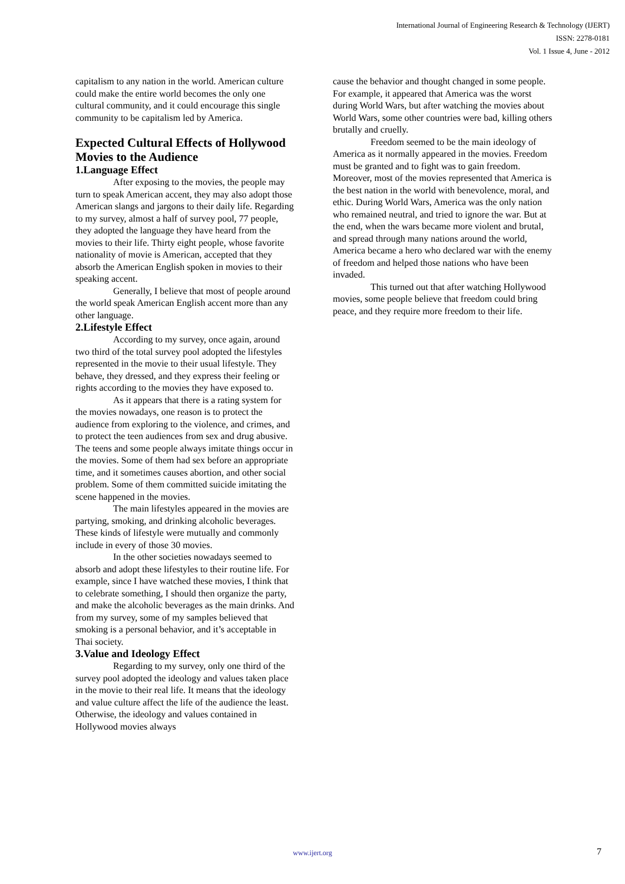International Journal of Engineering Research & Technology (IJERT)
ISSN: 2278-0181
Vol. 1 Issue 4, June - 2012
capitalism to any nation in the world. American culture could make the entire world becomes the only one cultural community, and it could encourage this single community to be capitalism led by America.
Expected Cultural Effects of Hollywood Movies to the Audience
1.Language Effect
After exposing to the movies, the people may turn to speak American accent, they may also adopt those American slangs and jargons to their daily life. Regarding to my survey, almost a half of survey pool, 77 people, they adopted the language they have heard from the movies to their life. Thirty eight people, whose favorite nationality of movie is American, accepted that they absorb the American English spoken in movies to their speaking accent.
Generally, I believe that most of people around the world speak American English accent more than any other language.
2.Lifestyle Effect
According to my survey, once again, around two third of the total survey pool adopted the lifestyles represented in the movie to their usual lifestyle. They behave, they dressed, and they express their feeling or rights according to the movies they have exposed to.
As it appears that there is a rating system for the movies nowadays, one reason is to protect the audience from exploring to the violence, and crimes, and to protect the teen audiences from sex and drug abusive. The teens and some people always imitate things occur in the movies. Some of them had sex before an appropriate time, and it sometimes causes abortion, and other social problem. Some of them committed suicide imitating the scene happened in the movies.
The main lifestyles appeared in the movies are partying, smoking, and drinking alcoholic beverages. These kinds of lifestyle were mutually and commonly include in every of those 30 movies.
In the other societies nowadays seemed to absorb and adopt these lifestyles to their routine life. For example, since I have watched these movies, I think that to celebrate something, I should then organize the party, and make the alcoholic beverages as the main drinks. And from my survey, some of my samples believed that smoking is a personal behavior, and it’s acceptable in Thai society.
3.Value and Ideology Effect
Regarding to my survey, only one third of the survey pool adopted the ideology and values taken place in the movie to their real life. It means that the ideology and value culture affect the life of the audience the least. Otherwise, the ideology and values contained in Hollywood movies always
cause the behavior and thought changed in some people. For example, it appeared that America was the worst during World Wars, but after watching the movies about World Wars, some other countries were bad, killing others brutally and cruelly.
Freedom seemed to be the main ideology of America as it normally appeared in the movies. Freedom must be granted and to fight was to gain freedom. Moreover, most of the movies represented that America is the best nation in the world with benevolence, moral, and ethic. During World Wars, America was the only nation who remained neutral, and tried to ignore the war. But at the end, when the wars became more violent and brutal, and spread through many nations around the world, America became a hero who declared war with the enemy of freedom and helped those nations who have been invaded.
This turned out that after watching Hollywood movies, some people believe that freedom could bring peace, and they require more freedom to their life.
www.ijert.org 7